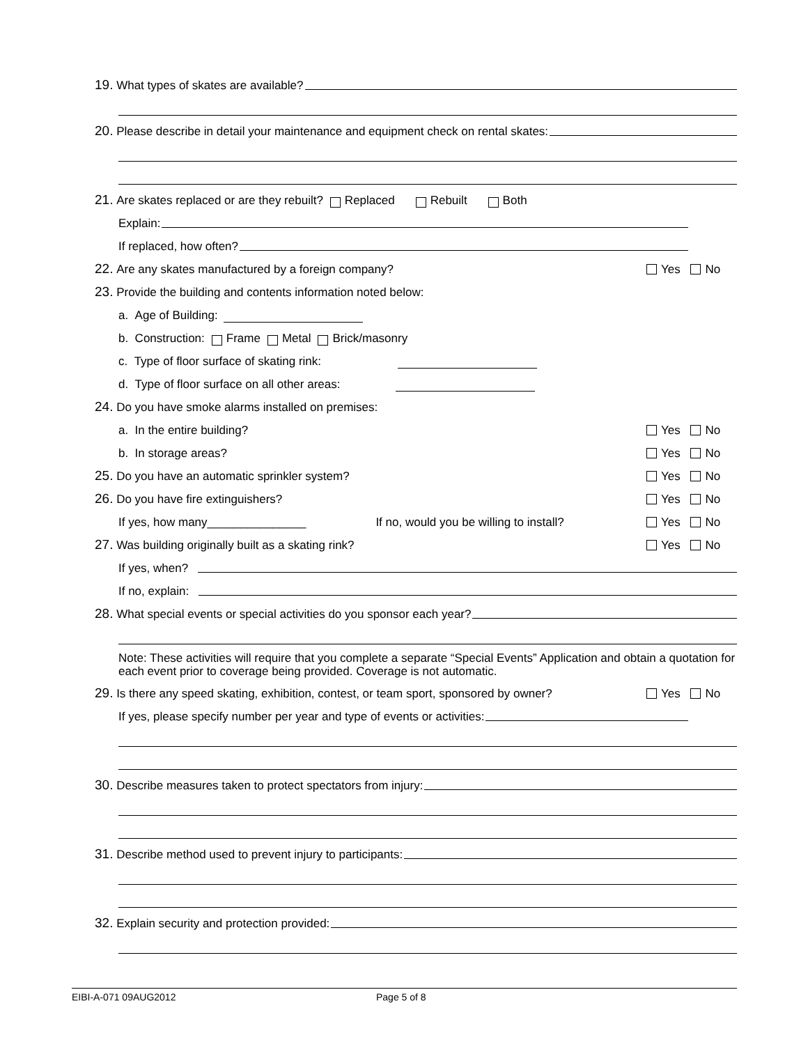19. What types of skates are available?
20. Please describe in detail your maintenance and equipment check on rental skates:
21. Are skates replaced or are they rebuilt? Replaced Rebuilt Both
Explain:
If replaced, how often?
22. Are any skates manufactured by a foreign company? Yes No
23. Provide the building and contents information noted below:
a. Age of Building:
b. Construction: Frame Metal Brick/masonry
c. Type of floor surface of skating rink:
d. Type of floor surface on all other areas:
24. Do you have smoke alarms installed on premises:
a. In the entire building? Yes No
b. In storage areas? Yes No
25. Do you have an automatic sprinkler system? Yes No
26. Do you have fire extinguishers? Yes No
If yes, how many_______________ If no, would you be willing to install? Yes No
27. Was building originally built as a skating rink? Yes No
If yes, when?
If no, explain:
28. What special events or special activities do you sponsor each year?
Note: These activities will require that you complete a separate “Special Events” Application and obtain a quotation for each event prior to coverage being provided. Coverage is not automatic.
29. Is there any speed skating, exhibition, contest, or team sport, sponsored by owner? Yes No
If yes, please specify number per year and type of events or activities:
30. Describe measures taken to protect spectators from injury:
31. Describe method used to prevent injury to participants:
32. Explain security and protection provided:
EIBI-A-071 09AUG2012 Page 5 of 8